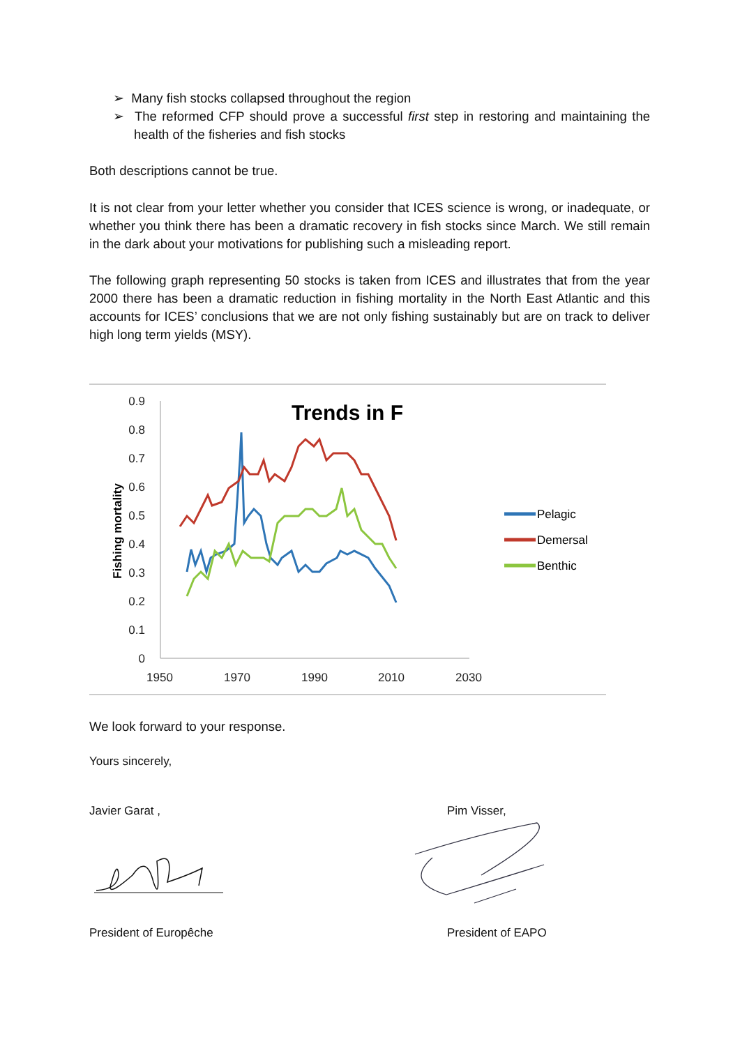➢ Many fish stocks collapsed throughout the region
➢ The reformed CFP should prove a successful first step in restoring and maintaining the health of the fisheries and fish stocks
Both descriptions cannot be true.
It is not clear from your letter whether you consider that ICES science is wrong, or inadequate, or whether you think there has been a dramatic recovery in fish stocks since March. We still remain in the dark about your motivations for publishing such a misleading report.
The following graph representing 50 stocks is taken from ICES and illustrates that from the year 2000 there has been a dramatic reduction in fishing mortality in the North East Atlantic and this accounts for ICES’ conclusions that we are not only fishing sustainably but are on track to deliver high long term yields (MSY).
Trends in F
Fishing mortality
0.9
0.8
0.7
0.6
0.5
0.4
0.3
0.2
0.1
0
1950
1970
1990
2010
2030
Pelagic
Demersal
Benthic
We look forward to your response.
Yours sincerely,
Javier Garat , Pim Visser,
President of Europêche President of EAPO